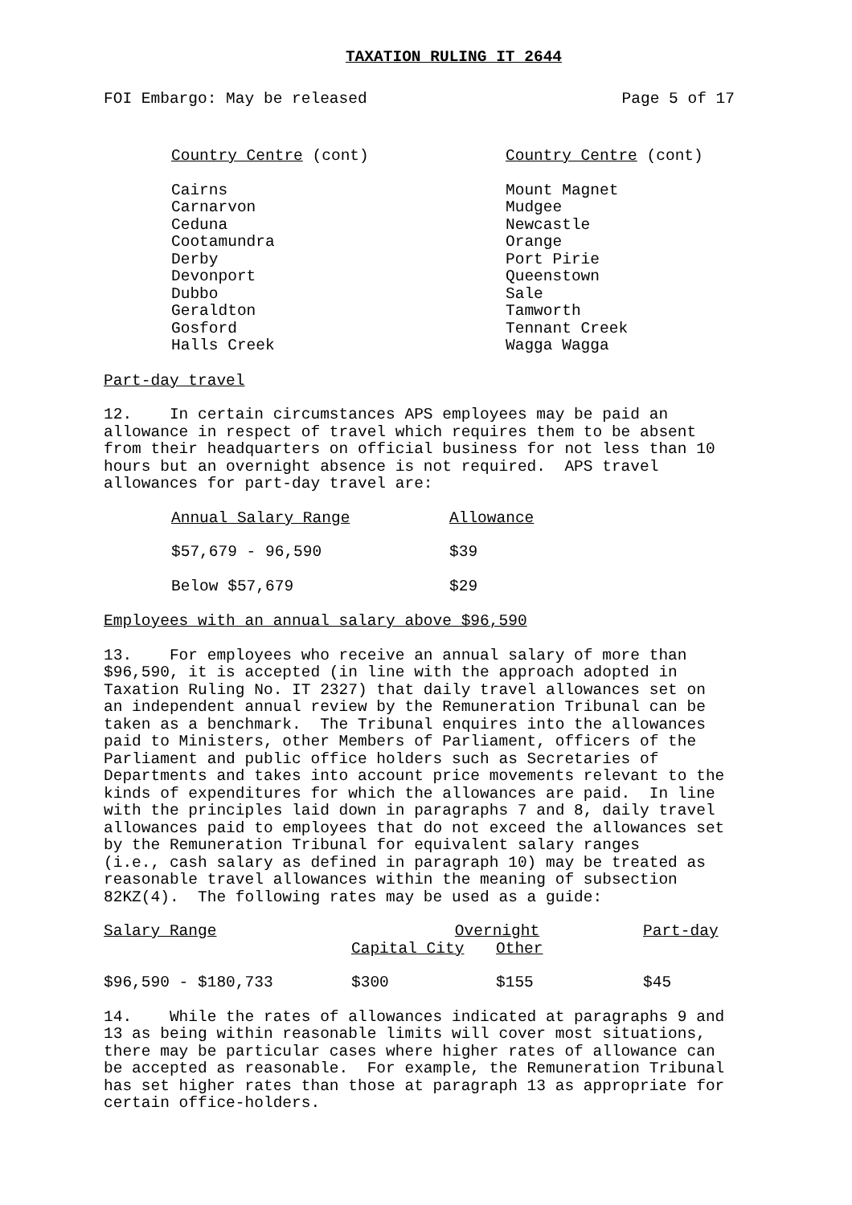TAXATION RULING IT 2644
FOI Embargo: May be released Page 5 of 17
| Country Centre (cont) | Country Centre (cont) |
| --- | --- |
| Cairns | Mount Magnet |
| Carnarvon | Mudgee |
| Ceduna | Newcastle |
| Cootamundra | Orange |
| Derby | Port Pirie |
| Devonport | Queenstown |
| Dubbo | Sale |
| Geraldton | Tamworth |
| Gosford | Tennant Creek |
| Halls Creek | Wagga Wagga |
Part-day travel
12. In certain circumstances APS employees may be paid an allowance in respect of travel which requires them to be absent from their headquarters on official business for not less than 10 hours but an overnight absence is not required. APS travel allowances for part-day travel are:
| Annual Salary Range | Allowance |
| --- | --- |
| $57,679 - 96,590 | $39 |
| Below $57,679 | $29 |
Employees with an annual salary above $96,590
13. For employees who receive an annual salary of more than $96,590, it is accepted (in line with the approach adopted in Taxation Ruling No. IT 2327) that daily travel allowances set on an independent annual review by the Remuneration Tribunal can be taken as a benchmark. The Tribunal enquires into the allowances paid to Ministers, other Members of Parliament, officers of the Parliament and public office holders such as Secretaries of Departments and takes into account price movements relevant to the kinds of expenditures for which the allowances are paid. In line with the principles laid down in paragraphs 7 and 8, daily travel allowances paid to employees that do not exceed the allowances set by the Remuneration Tribunal for equivalent salary ranges (i.e., cash salary as defined in paragraph 10) may be treated as reasonable travel allowances within the meaning of subsection 82KZ(4). The following rates may be used as a guide:
| Salary Range | Overnight | | Part-day |
| --- | --- | --- | --- |
| | Capital City | Other | |
| $96,590 - $180,733 | $300 | $155 | $45 |
14. While the rates of allowances indicated at paragraphs 9 and 13 as being within reasonable limits will cover most situations, there may be particular cases where higher rates of allowance can be accepted as reasonable. For example, the Remuneration Tribunal has set higher rates than those at paragraph 13 as appropriate for certain office-holders.